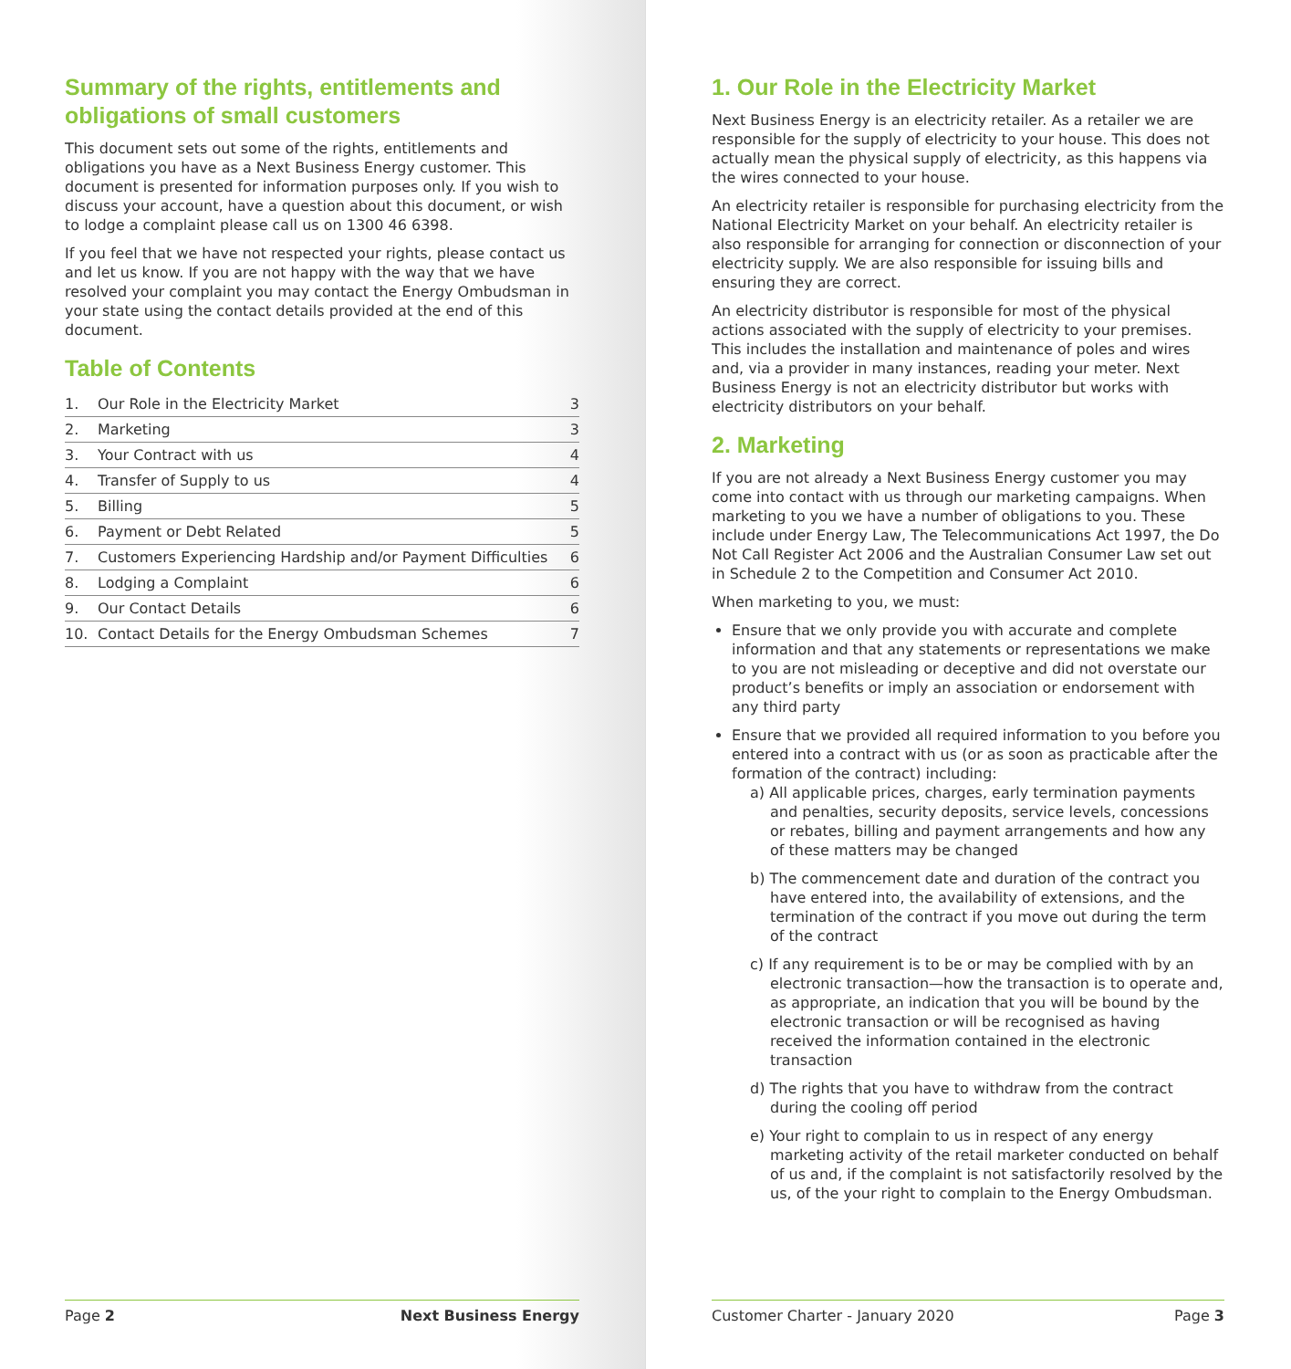Summary of the rights, entitlements and obligations of small customers
This document sets out some of the rights, entitlements and obligations you have as a Next Business Energy customer. This document is presented for information purposes only. If you wish to discuss your account, have a question about this document, or wish to lodge a complaint please call us on 1300 46 6398.
If you feel that we have not respected your rights, please contact us and let us know. If you are not happy with the way that we have resolved your complaint you may contact the Energy Ombudsman in your state using the contact details provided at the end of this document.
Table of Contents
| 1. | Our Role in the Electricity Market | 3 |
| 2. | Marketing | 3 |
| 3. | Your Contract with us | 4 |
| 4. | Transfer of Supply to us | 4 |
| 5. | Billing | 5 |
| 6. | Payment or Debt Related | 5 |
| 7. | Customers Experiencing Hardship and/or Payment Difficulties | 6 |
| 8. | Lodging a Complaint | 6 |
| 9. | Our Contact Details | 6 |
| 10. | Contact Details for the Energy Ombudsman Schemes | 7 |
Page 2 Next Business Energy
1. Our Role in the Electricity Market
Next Business Energy is an electricity retailer. As a retailer we are responsible for the supply of electricity to your house. This does not actually mean the physical supply of electricity, as this happens via the wires connected to your house.
An electricity retailer is responsible for purchasing electricity from the National Electricity Market on your behalf. An electricity retailer is also responsible for arranging for connection or disconnection of your electricity supply. We are also responsible for issuing bills and ensuring they are correct.
An electricity distributor is responsible for most of the physical actions associated with the supply of electricity to your premises. This includes the installation and maintenance of poles and wires and, via a provider in many instances, reading your meter. Next Business Energy is not an electricity distributor but works with electricity distributors on your behalf.
2. Marketing
If you are not already a Next Business Energy customer you may come into contact with us through our marketing campaigns. When marketing to you we have a number of obligations to you. These include under Energy Law, The Telecommunications Act 1997, the Do Not Call Register Act 2006 and the Australian Consumer Law set out in Schedule 2 to the Competition and Consumer Act 2010.
When marketing to you, we must:
Ensure that we only provide you with accurate and complete information and that any statements or representations we make to you are not misleading or deceptive and did not overstate our product’s benefits or imply an association or endorsement with any third party
Ensure that we provided all required information to you before you entered into a contract with us (or as soon as practicable after the formation of the contract) including:
a) All applicable prices, charges, early termination payments and penalties, security deposits, service levels, concessions or rebates, billing and payment arrangements and how any of these matters may be changed
b) The commencement date and duration of the contract you have entered into, the availability of extensions, and the termination of the contract if you move out during the term of the contract
c) If any requirement is to be or may be complied with by an electronic transaction—how the transaction is to operate and, as appropriate, an indication that you will be bound by the electronic transaction or will be recognised as having received the information contained in the electronic transaction
d) The rights that you have to withdraw from the contract during the cooling off period
e) Your right to complain to us in respect of any energy marketing activity of the retail marketer conducted on behalf of us and, if the complaint is not satisfactorily resolved by the us, of the your right to complain to the Energy Ombudsman.
Customer Charter - January 2020 Page 3